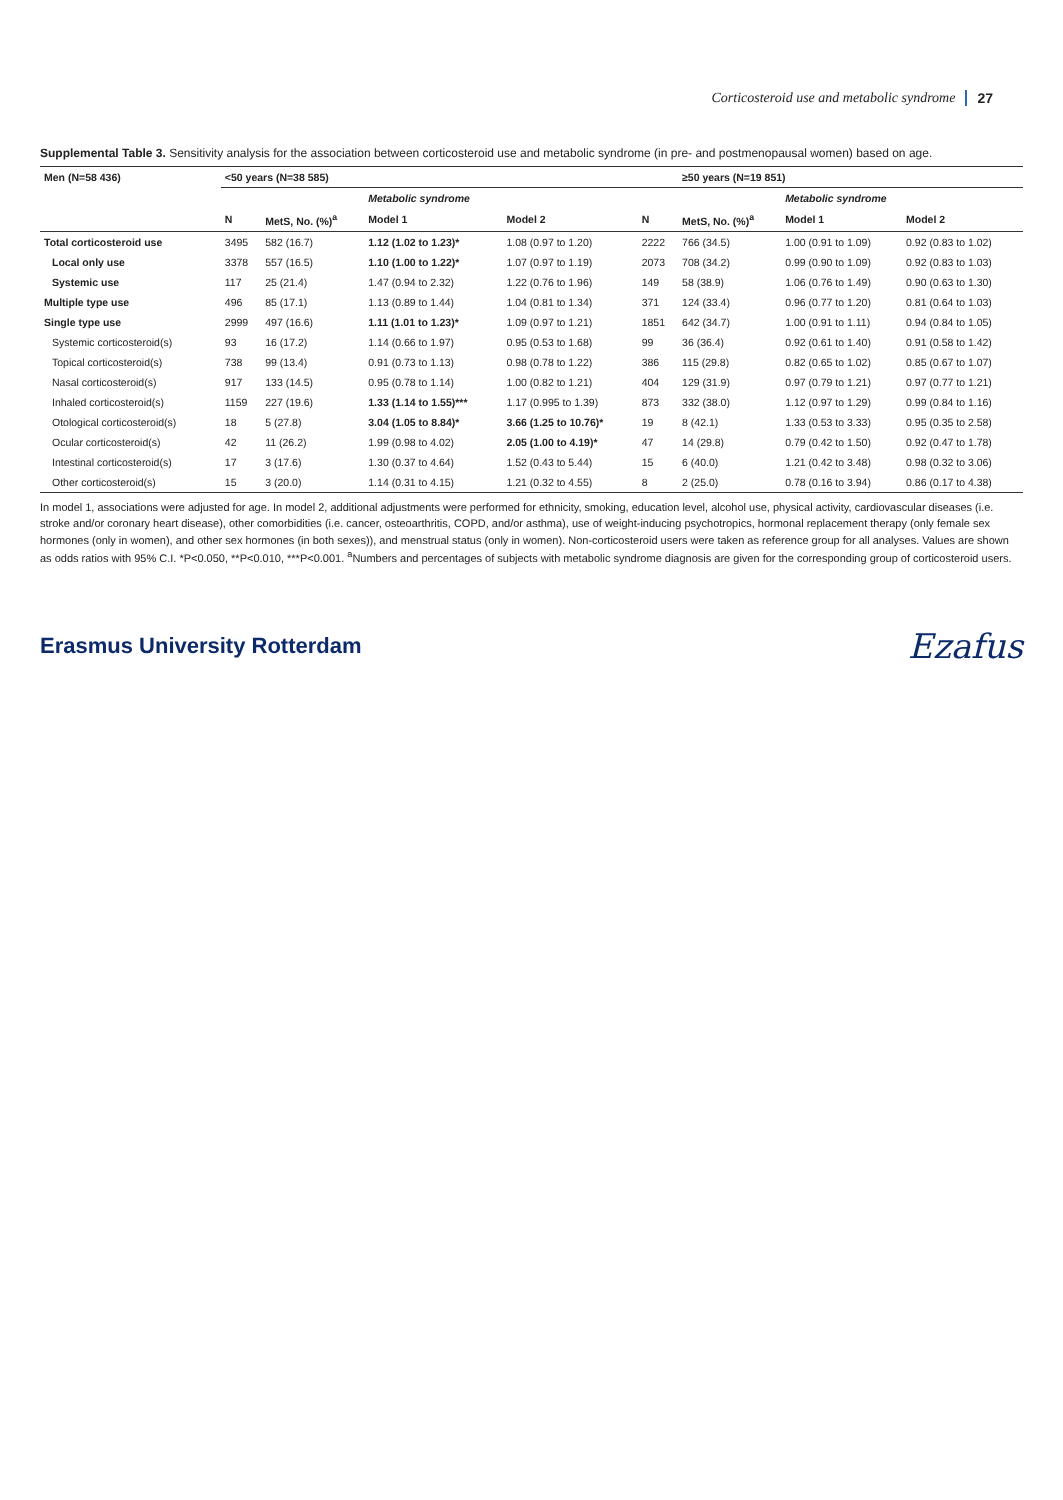Corticosteroid use and metabolic syndrome 27
Supplemental Table 3. Sensitivity analysis for the association between corticosteroid use and metabolic syndrome (in pre- and postmenopausal women) based on age.
| Men (N=58 436) | <50 years (N=38 585) | | | | | ≥50 years (N=19 851) | | |
| --- | --- | --- | --- | --- | --- | --- | --- | --- |
| | | | Metabolic syndrome | | | | Metabolic syndrome | |
| | N | MetS, No. (%)<sup>a</sup> | Model 1 | Model 2 | N | MetS, No. (%)<sup>a</sup> | Model 1 | Model 2 |
| Total corticosteroid use | 3495 | 582 (16.7) | 1.12 (1.02 to 1.23)* | 1.08 (0.97 to 1.20) | 2222 | 766 (34.5) | 1.00 (0.91 to 1.09) | 0.92 (0.83 to 1.02) |
| Local only use | 3378 | 557 (16.5) | 1.10 (1.00 to 1.22)* | 1.07 (0.97 to 1.19) | 2073 | 708 (34.2) | 0.99 (0.90 to 1.09) | 0.92 (0.83 to 1.03) |
| Systemic use | 117 | 25 (21.4) | 1.47 (0.94 to 2.32) | 1.22 (0.76 to 1.96) | 149 | 58 (38.9) | 1.06 (0.76 to 1.49) | 0.90 (0.63 to 1.30) |
| Multiple type use | 496 | 85 (17.1) | 1.13 (0.89 to 1.44) | 1.04 (0.81 to 1.34) | 371 | 124 (33.4) | 0.96 (0.77 to 1.20) | 0.81 (0.64 to 1.03) |
| Single type use | 2999 | 497 (16.6) | 1.11 (1.01 to 1.23)* | 1.09 (0.97 to 1.21) | 1851 | 642 (34.7) | 1.00 (0.91 to 1.11) | 0.94 (0.84 to 1.05) |
| Systemic corticosteroid(s) | 93 | 16 (17.2) | 1.14 (0.66 to 1.97) | 0.95 (0.53 to 1.68) | 99 | 36 (36.4) | 0.92 (0.61 to 1.40) | 0.91 (0.58 to 1.42) |
| Topical corticosteroid(s) | 738 | 99 (13.4) | 0.91 (0.73 to 1.13) | 0.98 (0.78 to 1.22) | 386 | 115 (29.8) | 0.82 (0.65 to 1.02) | 0.85 (0.67 to 1.07) |
| Nasal corticosteroid(s) | 917 | 133 (14.5) | 0.95 (0.78 to 1.14) | 1.00 (0.82 to 1.21) | 404 | 129 (31.9) | 0.97 (0.79 to 1.21) | 0.97 (0.77 to 1.21) |
| Inhaled corticosteroid(s) | 1159 | 227 (19.6) | 1.33 (1.14 to 1.55)*** | 1.17 (0.995 to 1.39) | 873 | 332 (38.0) | 1.12 (0.97 to 1.29) | 0.99 (0.84 to 1.16) |
| Otological corticosteroid(s) | 18 | 5 (27.8) | 3.04 (1.05 to 8.84)* | 3.66 (1.25 to 10.76)* | 19 | 8 (42.1) | 1.33 (0.53 to 3.33) | 0.95 (0.35 to 2.58) |
| Ocular corticosteroid(s) | 42 | 11 (26.2) | 1.99 (0.98 to 4.02) | 2.05 (1.00 to 4.19)* | 47 | 14 (29.8) | 0.79 (0.42 to 1.50) | 0.92 (0.47 to 1.78) |
| Intestinal corticosteroid(s) | 17 | 3 (17.6) | 1.30 (0.37 to 4.64) | 1.52 (0.43 to 5.44) | 15 | 6 (40.0) | 1.21 (0.42 to 3.48) | 0.98 (0.32 to 3.06) |
| Other corticosteroid(s) | 15 | 3 (20.0) | 1.14 (0.31 to 4.15) | 1.21 (0.32 to 4.55) | 8 | 2 (25.0) | 0.78 (0.16 to 3.94) | 0.86 (0.17 to 4.38) |
In model 1, associations were adjusted for age. In model 2, additional adjustments were performed for ethnicity, smoking, education level, alcohol use, physical activity, cardiovascular diseases (i.e. stroke and/or coronary heart disease), other comorbidities (i.e. cancer, osteoarthritis, COPD, and/or asthma), use of weight-inducing psychotropics, hormonal replacement therapy (only female sex hormones (only in women), and other sex hormones (in both sexes)), and menstrual status (only in women). Non-corticosteroid users were taken as reference group for all analyses. Values are shown as odds ratios with 95% C.I. *P<0.050, **P<0.010, ***P<0.001. <sup>a</sup>Numbers and percentages of subjects with metabolic syndrome diagnosis are given for the corresponding group of corticosteroid users.
Erasmus University Rotterdam Ezafus